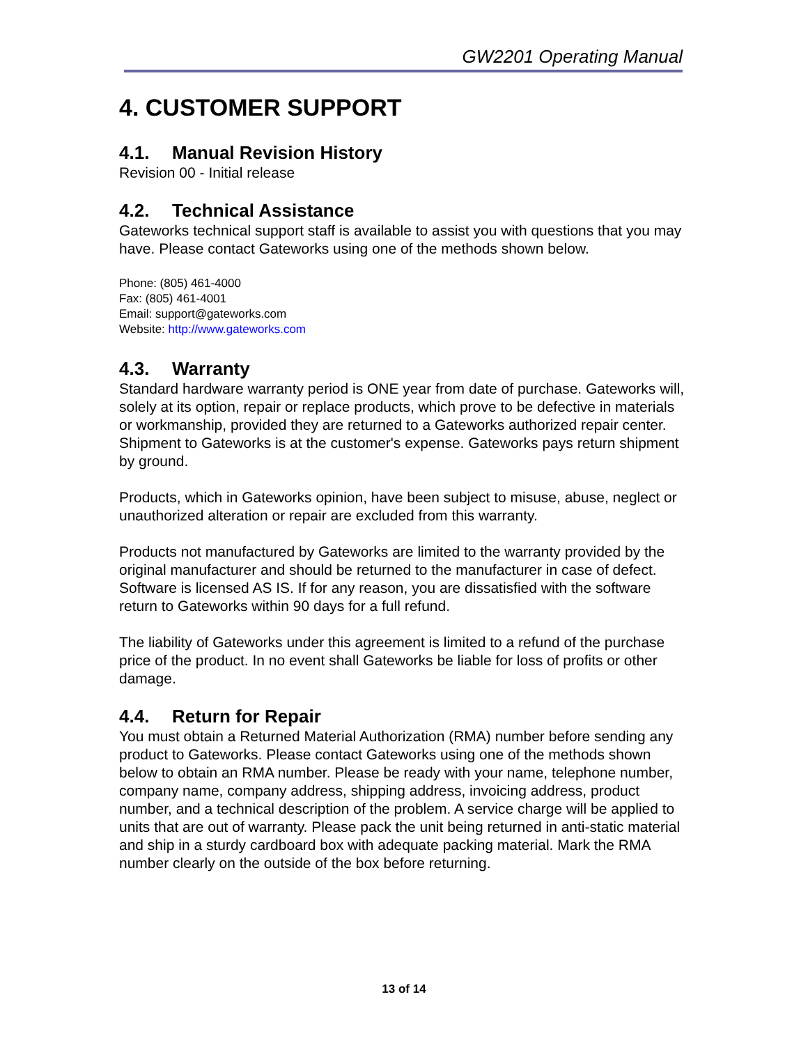GW2201 Operating Manual
4. CUSTOMER SUPPORT
4.1. Manual Revision History
Revision 00 - Initial release
4.2. Technical Assistance
Gateworks technical support staff is available to assist you with questions that you may have. Please contact Gateworks using one of the methods shown below.
Phone: (805) 461-4000
Fax: (805) 461-4001
Email: support@gateworks.com
Website: http://www.gateworks.com
4.3. Warranty
Standard hardware warranty period is ONE year from date of purchase. Gateworks will, solely at its option, repair or replace products, which prove to be defective in materials or workmanship, provided they are returned to a Gateworks authorized repair center. Shipment to Gateworks is at the customer's expense. Gateworks pays return shipment by ground.
Products, which in Gateworks opinion, have been subject to misuse, abuse, neglect or unauthorized alteration or repair are excluded from this warranty.
Products not manufactured by Gateworks are limited to the warranty provided by the original manufacturer and should be returned to the manufacturer in case of defect. Software is licensed AS IS. If for any reason, you are dissatisfied with the software return to Gateworks within 90 days for a full refund.
The liability of Gateworks under this agreement is limited to a refund of the purchase price of the product. In no event shall Gateworks be liable for loss of profits or other damage.
4.4. Return for Repair
You must obtain a Returned Material Authorization (RMA) number before sending any product to Gateworks. Please contact Gateworks using one of the methods shown below to obtain an RMA number. Please be ready with your name, telephone number, company name, company address, shipping address, invoicing address, product number, and a technical description of the problem. A service charge will be applied to units that are out of warranty. Please pack the unit being returned in anti-static material and ship in a sturdy cardboard box with adequate packing material. Mark the RMA number clearly on the outside of the box before returning.
13 of 14